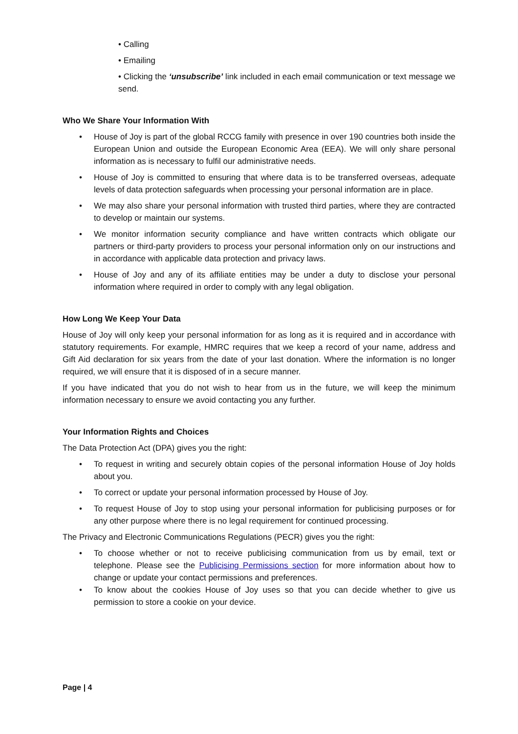• Calling
• Emailing
• Clicking the ‘unsubscribe’ link included in each email communication or text message we send.
Who We Share Your Information With
• House of Joy is part of the global RCCG family with presence in over 190 countries both inside the European Union and outside the European Economic Area (EEA). We will only share personal information as is necessary to fulfil our administrative needs.
• House of Joy is committed to ensuring that where data is to be transferred overseas, adequate levels of data protection safeguards when processing your personal information are in place.
• We may also share your personal information with trusted third parties, where they are contracted to develop or maintain our systems.
• We monitor information security compliance and have written contracts which obligate our partners or third-party providers to process your personal information only on our instructions and in accordance with applicable data protection and privacy laws.
• House of Joy and any of its affiliate entities may be under a duty to disclose your personal information where required in order to comply with any legal obligation.
How Long We Keep Your Data
House of Joy will only keep your personal information for as long as it is required and in accordance with statutory requirements. For example, HMRC requires that we keep a record of your name, address and Gift Aid declaration for six years from the date of your last donation. Where the information is no longer required, we will ensure that it is disposed of in a secure manner.
If you have indicated that you do not wish to hear from us in the future, we will keep the minimum information necessary to ensure we avoid contacting you any further.
Your Information Rights and Choices
The Data Protection Act (DPA) gives you the right:
• To request in writing and securely obtain copies of the personal information House of Joy holds about you.
• To correct or update your personal information processed by House of Joy.
• To request House of Joy to stop using your personal information for publicising purposes or for any other purpose where there is no legal requirement for continued processing.
The Privacy and Electronic Communications Regulations (PECR) gives you the right:
• To choose whether or not to receive publicising communication from us by email, text or telephone. Please see the Publicising Permissions section for more information about how to change or update your contact permissions and preferences.
• To know about the cookies House of Joy uses so that you can decide whether to give us permission to store a cookie on your device.
Page | 4